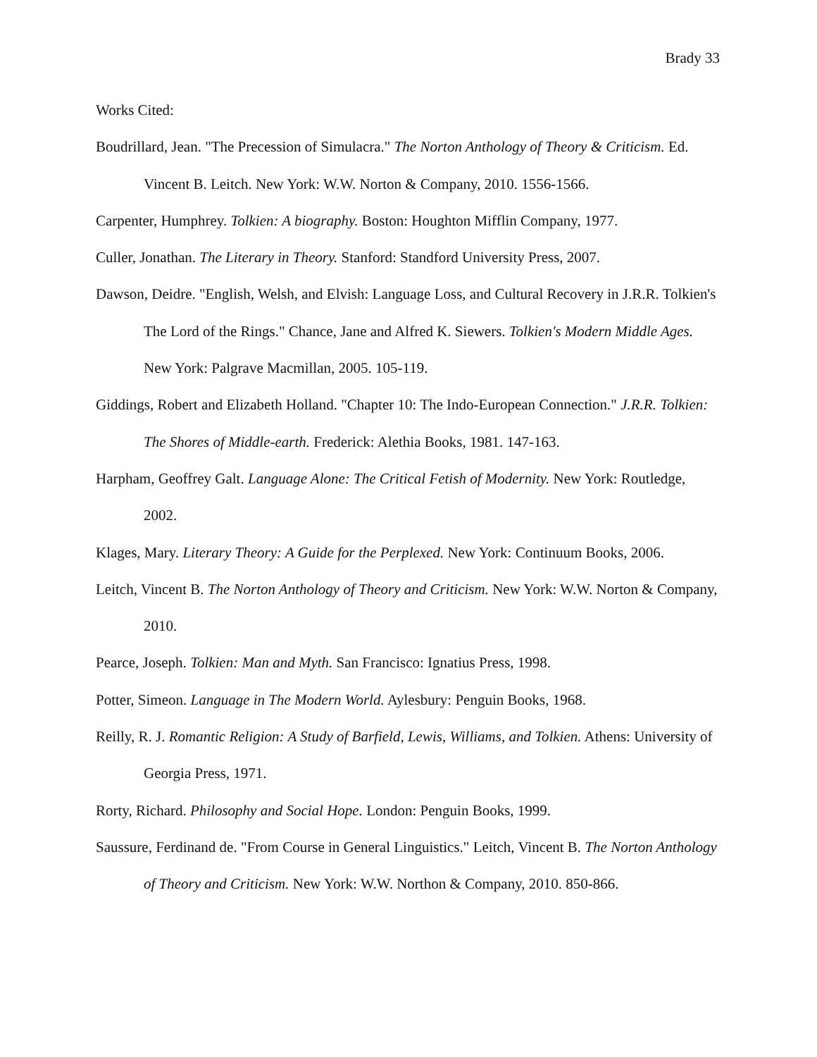Brady 33
Works Cited:
Boudrillard, Jean. "The Precession of Simulacra." The Norton Anthology of Theory & Criticism. Ed. Vincent B. Leitch. New York: W.W. Norton & Company, 2010. 1556-1566.
Carpenter, Humphrey. Tolkien: A biography. Boston: Houghton Mifflin Company, 1977.
Culler, Jonathan. The Literary in Theory. Stanford: Standford University Press, 2007.
Dawson, Deidre. "English, Welsh, and Elvish: Language Loss, and Cultural Recovery in J.R.R. Tolkien's The Lord of the Rings." Chance, Jane and Alfred K. Siewers. Tolkien's Modern Middle Ages. New York: Palgrave Macmillan, 2005. 105-119.
Giddings, Robert and Elizabeth Holland. "Chapter 10: The Indo-European Connection." J.R.R. Tolkien: The Shores of Middle-earth. Frederick: Alethia Books, 1981. 147-163.
Harpham, Geoffrey Galt. Language Alone: The Critical Fetish of Modernity. New York: Routledge, 2002.
Klages, Mary. Literary Theory: A Guide for the Perplexed. New York: Continuum Books, 2006.
Leitch, Vincent B. The Norton Anthology of Theory and Criticism. New York: W.W. Norton & Company, 2010.
Pearce, Joseph. Tolkien: Man and Myth. San Francisco: Ignatius Press, 1998.
Potter, Simeon. Language in The Modern World. Aylesbury: Penguin Books, 1968.
Reilly, R. J. Romantic Religion: A Study of Barfield, Lewis, Williams, and Tolkien. Athens: University of Georgia Press, 1971.
Rorty, Richard. Philosophy and Social Hope. London: Penguin Books, 1999.
Saussure, Ferdinand de. "From Course in General Linguistics." Leitch, Vincent B. The Norton Anthology of Theory and Criticism. New York: W.W. Northon & Company, 2010. 850-866.